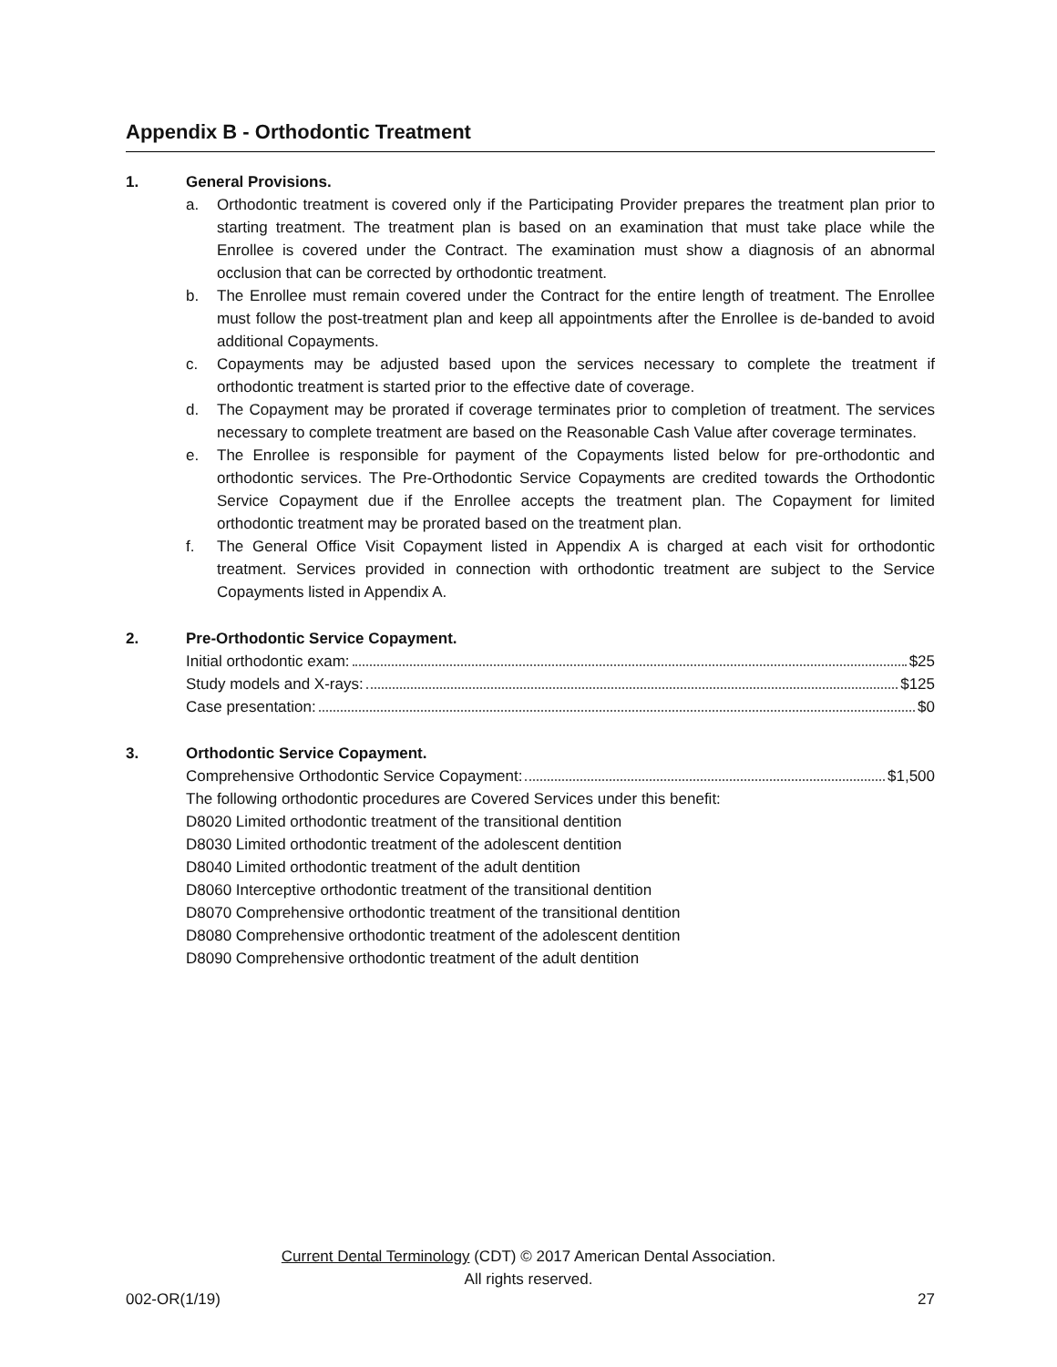Appendix B - Orthodontic Treatment
1. General Provisions.
a. Orthodontic treatment is covered only if the Participating Provider prepares the treatment plan prior to starting treatment. The treatment plan is based on an examination that must take place while the Enrollee is covered under the Contract. The examination must show a diagnosis of an abnormal occlusion that can be corrected by orthodontic treatment.
b. The Enrollee must remain covered under the Contract for the entire length of treatment. The Enrollee must follow the post-treatment plan and keep all appointments after the Enrollee is de-banded to avoid additional Copayments.
c. Copayments may be adjusted based upon the services necessary to complete the treatment if orthodontic treatment is started prior to the effective date of coverage.
d. The Copayment may be prorated if coverage terminates prior to completion of treatment. The services necessary to complete treatment are based on the Reasonable Cash Value after coverage terminates.
e. The Enrollee is responsible for payment of the Copayments listed below for pre-orthodontic and orthodontic services. The Pre-Orthodontic Service Copayments are credited towards the Orthodontic Service Copayment due if the Enrollee accepts the treatment plan. The Copayment for limited orthodontic treatment may be prorated based on the treatment plan.
f. The General Office Visit Copayment listed in Appendix A is charged at each visit for orthodontic treatment. Services provided in connection with orthodontic treatment are subject to the Service Copayments listed in Appendix A.
2. Pre-Orthodontic Service Copayment.
Initial orthodontic exam: $25
Study models and X-rays: $125
Case presentation: $0
3. Orthodontic Service Copayment.
Comprehensive Orthodontic Service Copayment: $1,500
The following orthodontic procedures are Covered Services under this benefit:
D8020 Limited orthodontic treatment of the transitional dentition
D8030 Limited orthodontic treatment of the adolescent dentition
D8040 Limited orthodontic treatment of the adult dentition
D8060 Interceptive orthodontic treatment of the transitional dentition
D8070 Comprehensive orthodontic treatment of the transitional dentition
D8080 Comprehensive orthodontic treatment of the adolescent dentition
D8090 Comprehensive orthodontic treatment of the adult dentition
Current Dental Terminology (CDT) © 2017 American Dental Association.
All rights reserved.
002-OR(1/19) 27